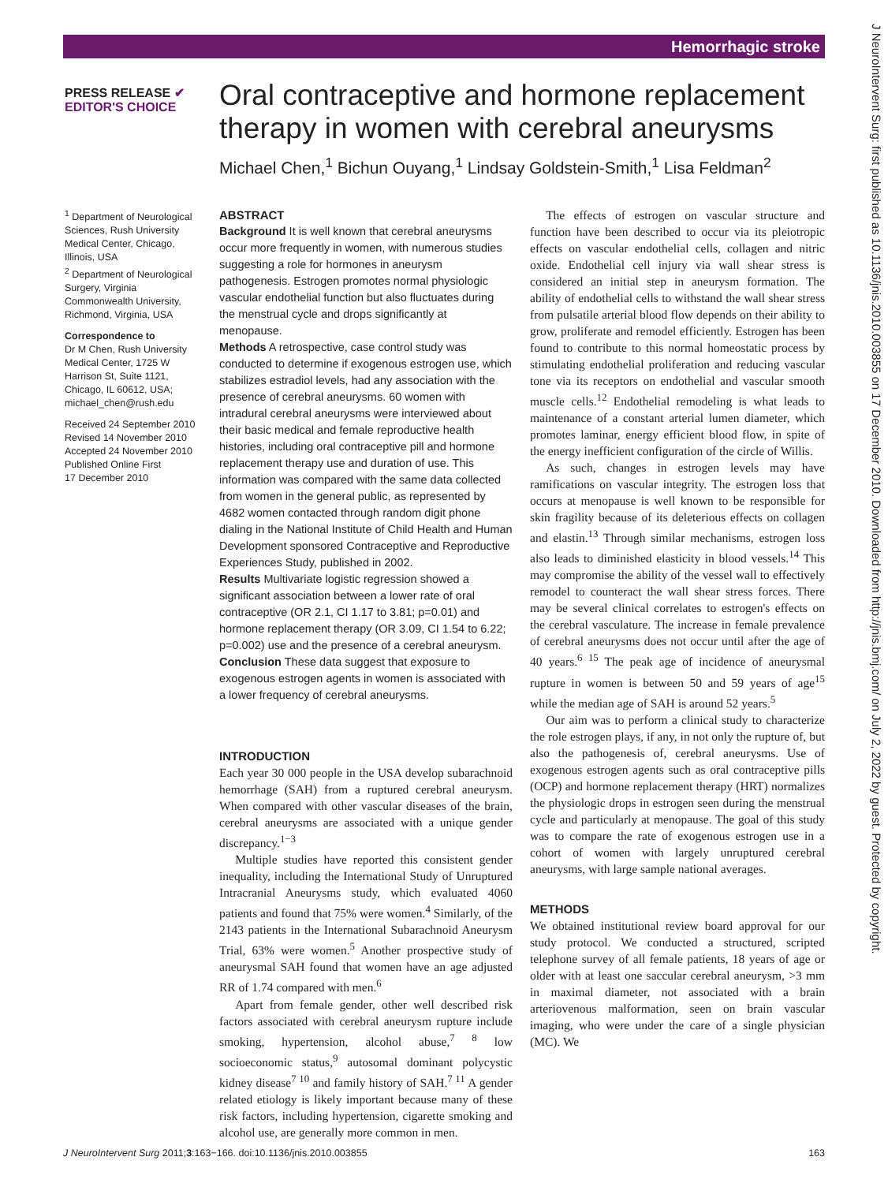Hemorrhagic stroke
PRESS RELEASE ✔ EDITOR'S CHOICE
Oral contraceptive and hormone replacement therapy in women with cerebral aneurysms
Michael Chen,<sup>1</sup> Bichun Ouyang,<sup>1</sup> Lindsay Goldstein-Smith,<sup>1</sup> Lisa Feldman<sup>2</sup>
<sup>1</sup> Department of Neurological Sciences, Rush University Medical Center, Chicago, Illinois, USA
<sup>2</sup> Department of Neurological Surgery, Virginia Commonwealth University, Richmond, Virginia, USA
Correspondence to
Dr M Chen, Rush University Medical Center, 1725 W Harrison St, Suite 1121, Chicago, IL 60612, USA; michael_chen@rush.edu
Received 24 September 2010
Revised 14 November 2010
Accepted 24 November 2010
Published Online First
17 December 2010
ABSTRACT
Background It is well known that cerebral aneurysms occur more frequently in women, with numerous studies suggesting a role for hormones in aneurysm pathogenesis. Estrogen promotes normal physiologic vascular endothelial function but also fluctuates during the menstrual cycle and drops significantly at menopause.
Methods A retrospective, case control study was conducted to determine if exogenous estrogen use, which stabilizes estradiol levels, had any association with the presence of cerebral aneurysms. 60 women with intradural cerebral aneurysms were interviewed about their basic medical and female reproductive health histories, including oral contraceptive pill and hormone replacement therapy use and duration of use. This information was compared with the same data collected from women in the general public, as represented by 4682 women contacted through random digit phone dialing in the National Institute of Child Health and Human Development sponsored Contraceptive and Reproductive Experiences Study, published in 2002.
Results Multivariate logistic regression showed a significant association between a lower rate of oral contraceptive (OR 2.1, CI 1.17 to 3.81; p=0.01) and hormone replacement therapy (OR 3.09, CI 1.54 to 6.22; p=0.002) use and the presence of a cerebral aneurysm.
Conclusion These data suggest that exposure to exogenous estrogen agents in women is associated with a lower frequency of cerebral aneurysms.
INTRODUCTION
Each year 30 000 people in the USA develop subarachnoid hemorrhage (SAH) from a ruptured cerebral aneurysm. When compared with other vascular diseases of the brain, cerebral aneurysms are associated with a unique gender discrepancy.<sup>1−3</sup>
Multiple studies have reported this consistent gender inequality, including the International Study of Unruptured Intracranial Aneurysms study, which evaluated 4060 patients and found that 75% were women.<sup>4</sup> Similarly, of the 2143 patients in the International Subarachnoid Aneurysm Trial, 63% were women.<sup>5</sup> Another prospective study of aneurysmal SAH found that women have an age adjusted RR of 1.74 compared with men.<sup>6</sup>
Apart from female gender, other well described risk factors associated with cerebral aneurysm rupture include smoking, hypertension, alcohol abuse,<sup>7 8</sup> low socioeconomic status,<sup>9</sup> autosomal dominant polycystic kidney disease<sup>7 10</sup> and family history of SAH.<sup>7 11</sup> A gender related etiology is likely important because many of these risk factors, including hypertension, cigarette smoking and alcohol use, are generally more common in men.
The effects of estrogen on vascular structure and function have been described to occur via its pleiotropic effects on vascular endothelial cells, collagen and nitric oxide. Endothelial cell injury via wall shear stress is considered an initial step in aneurysm formation. The ability of endothelial cells to withstand the wall shear stress from pulsatile arterial blood flow depends on their ability to grow, proliferate and remodel efficiently. Estrogen has been found to contribute to this normal homeostatic process by stimulating endothelial proliferation and reducing vascular tone via its receptors on endothelial and vascular smooth muscle cells.<sup>12</sup> Endothelial remodeling is what leads to maintenance of a constant arterial lumen diameter, which promotes laminar, energy efficient blood flow, in spite of the energy inefficient configuration of the circle of Willis.
As such, changes in estrogen levels may have ramifications on vascular integrity. The estrogen loss that occurs at menopause is well known to be responsible for skin fragility because of its deleterious effects on collagen and elastin.<sup>13</sup> Through similar mechanisms, estrogen loss also leads to diminished elasticity in blood vessels.<sup>14</sup> This may compromise the ability of the vessel wall to effectively remodel to counteract the wall shear stress forces. There may be several clinical correlates to estrogen's effects on the cerebral vasculature. The increase in female prevalence of cerebral aneurysms does not occur until after the age of 40 years.<sup>6 15</sup> The peak age of incidence of aneurysmal rupture in women is between 50 and 59 years of age<sup>15</sup> while the median age of SAH is around 52 years.<sup>5</sup>
Our aim was to perform a clinical study to characterize the role estrogen plays, if any, in not only the rupture of, but also the pathogenesis of, cerebral aneurysms. Use of exogenous estrogen agents such as oral contraceptive pills (OCP) and hormone replacement therapy (HRT) normalizes the physiologic drops in estrogen seen during the menstrual cycle and particularly at menopause. The goal of this study was to compare the rate of exogenous estrogen use in a cohort of women with largely unruptured cerebral aneurysms, with large sample national averages.
METHODS
We obtained institutional review board approval for our study protocol. We conducted a structured, scripted telephone survey of all female patients, 18 years of age or older with at least one saccular cerebral aneurysm, >3 mm in maximal diameter, not associated with a brain arteriovenous malformation, seen on brain vascular imaging, who were under the care of a single physician (MC). We
J NeuroIntervent Surg: first published as 10.1136/jnis.2010.003855 on 17 December 2010. Downloaded from http://jnis.bmj.com/ on July 2, 2022 by guest. Protected by copyright.
J NeuroIntervent Surg 2011;3:163−166. doi:10.1136/jnis.2010.003855 163